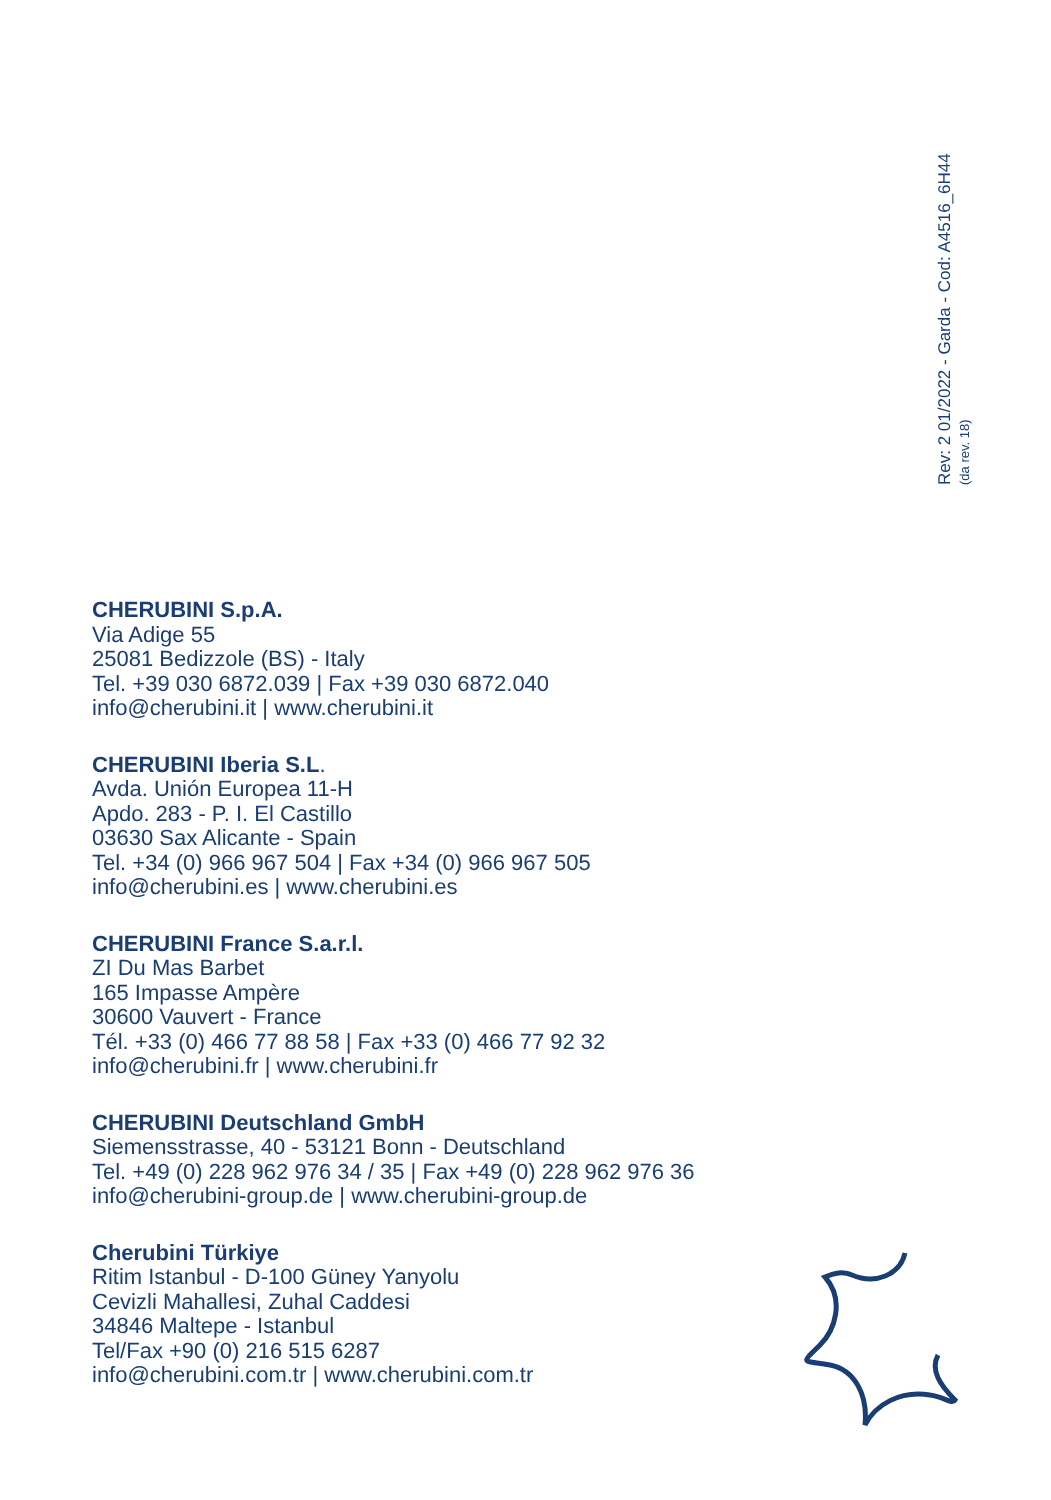Rev: 2 01/2022 - Garda - Cod: A4516_6H44
(da rev. 18)
CHERUBINI S.p.A.
Via Adige 55
25081 Bedizzole (BS) - Italy
Tel. +39 030 6872.039 | Fax +39 030 6872.040
info@cherubini.it | www.cherubini.it
CHERUBINI Iberia S.L.
Avda. Unión Europea 11-H
Apdo. 283 - P. I. El Castillo
03630 Sax Alicante - Spain
Tel. +34 (0) 966 967 504 | Fax +34 (0) 966 967 505
info@cherubini.es | www.cherubini.es
CHERUBINI France S.a.r.l.
ZI Du Mas Barbet
165 Impasse Ampère
30600 Vauvert - France
Tél. +33 (0) 466 77 88 58 | Fax +33 (0) 466 77 92 32
info@cherubini.fr | www.cherubini.fr
CHERUBINI Deutschland GmbH
Siemensstrasse, 40 - 53121 Bonn - Deutschland
Tel. +49 (0) 228 962 976 34 / 35 | Fax +49 (0) 228 962 976 36
info@cherubini-group.de | www.cherubini-group.de
Cherubini Türkiye
Ritim Istanbul - D-100 Güney Yanyolu
Cevizli Mahallesi, Zuhal Caddesi
34846 Maltepe - Istanbul
Tel/Fax +90 (0) 216 515 6287
info@cherubini.com.tr | www.cherubini.com.tr